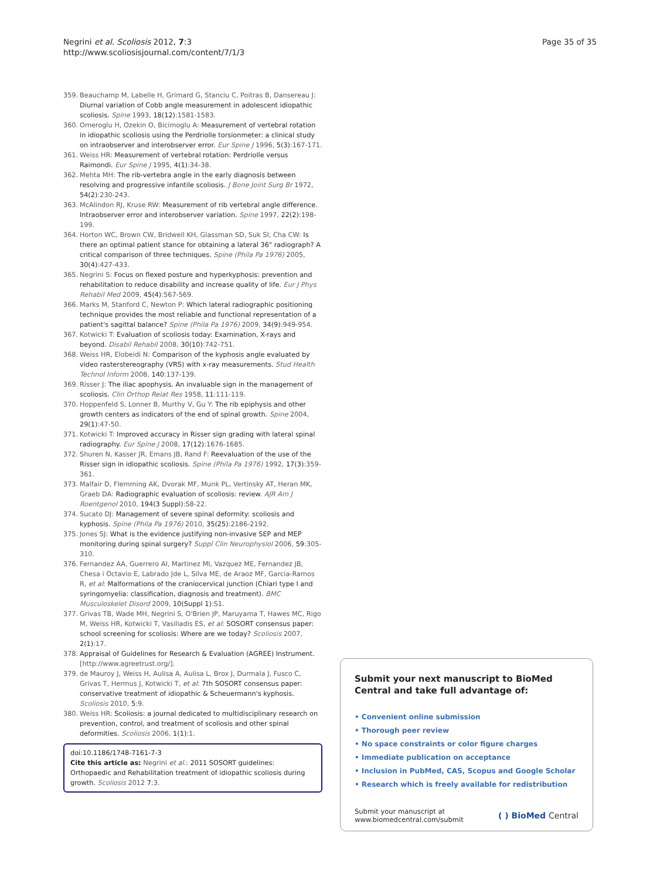Negrini et al. Scoliosis 2012, 7:3
http://www.scoliosisjournal.com/content/7/1/3
Page 35 of 35
359. Beauchamp M, Labelle H, Grimard G, Stanciu C, Poitras B, Dansereau J: Diurnal variation of Cobb angle measurement in adolescent idiopathic scoliosis. Spine 1993, 18(12):1581-1583.
360. Omeroglu H, Ozekin O, Bicimoglu A: Measurement of vertebral rotation in idiopathic scoliosis using the Perdriolle torsionmeter: a clinical study on intraobserver and interobserver error. Eur Spine J 1996, 5(3):167-171.
361. Weiss HR: Measurement of vertebral rotation: Perdriolle versus Raimondi. Eur Spine J 1995, 4(1):34-38.
362. Mehta MH: The rib-vertebra angle in the early diagnosis between resolving and progressive infantile scoliosis. J Bone Joint Surg Br 1972, 54(2):230-243.
363. McAlindon RJ, Kruse RW: Measurement of rib vertebral angle difference. Intraobserver error and interobserver variation. Spine 1997, 22(2):198-199.
364. Horton WC, Brown CW, Bridwell KH, Glassman SD, Suk SI, Cha CW: Is there an optimal patient stance for obtaining a lateral 36" radiograph? A critical comparison of three techniques. Spine (Phila Pa 1976) 2005, 30(4):427-433.
365. Negrini S: Focus on flexed posture and hyperkyphosis: prevention and rehabilitation to reduce disability and increase quality of life. Eur J Phys Rehabil Med 2009, 45(4):567-569.
366. Marks M, Stanford C, Newton P: Which lateral radiographic positioning technique provides the most reliable and functional representation of a patient's sagittal balance? Spine (Phila Pa 1976) 2009, 34(9):949-954.
367. Kotwicki T: Evaluation of scoliosis today: Examination, X-rays and beyond. Disabil Rehabil 2008, 30(10):742-751.
368. Weiss HR, Elobeidi N: Comparison of the kyphosis angle evaluated by video rasterstereography (VRS) with x-ray measurements. Stud Health Technol Inform 2008, 140:137-139.
369. Risser J: The iliac apophysis. An invaluable sign in the management of scoliosis. Clin Orthop Relat Res 1958, 11:111-119.
370. Hoppenfeld S, Lonner B, Murthy V, Gu Y: The rib epiphysis and other growth centers as indicators of the end of spinal growth. Spine 2004, 29(1):47-50.
371. Kotwicki T: Improved accuracy in Risser sign grading with lateral spinal radiography. Eur Spine J 2008, 17(12):1676-1685.
372. Shuren N, Kasser JR, Emans JB, Rand F: Reevaluation of the use of the Risser sign in idiopathic scoliosis. Spine (Phila Pa 1976) 1992, 17(3):359-361.
373. Malfair D, Flemming AK, Dvorak MF, Munk PL, Vertinsky AT, Heran MK, Graeb DA: Radiographic evaluation of scoliosis: review. AJR Am J Roentgenol 2010, 194(3 Suppl):S8-22.
374. Sucato DJ: Management of severe spinal deformity: scoliosis and kyphosis. Spine (Phila Pa 1976) 2010, 35(25):2186-2192.
375. Jones SJ: What is the evidence justifying non-invasive SEP and MEP monitoring during spinal surgery? Suppl Clin Neurophysiol 2006, 59:305-310.
376. Fernandez AA, Guerrero AI, Martinez MI, Vazquez ME, Fernandez JB, Chesa i Octavio E, Labrado Jde L, Silva ME, de Araoz MF, Garcia-Ramos R, et al: Malformations of the craniocervical junction (Chiari type I and syringomyelia: classification, diagnosis and treatment). BMC Musculoskelet Disord 2009, 10(Suppl 1):S1.
377. Grivas TB, Wade MH, Negrini S, O'Brien JP, Maruyama T, Hawes MC, Rigo M, Weiss HR, Kotwicki T, Vasiliadis ES, et al: SOSORT consensus paper: school screening for scoliosis: Where are we today? Scoliosis 2007, 2(1):17.
378. Appraisal of Guidelines for Research & Evaluation (AGREE) Instrument. [http://www.agreetrust.org/].
379. de Mauroy J, Weiss H, Aulisa A, Aulisa L, Brox J, Durmala J, Fusco C, Grivas T, Hermus J, Kotwicki T, et al: 7th SOSORT consensus paper: conservative treatment of idiopathic & Scheuermann's kyphosis. Scoliosis 2010, 5:9.
380. Weiss HR: Scoliosis: a journal dedicated to multidisciplinary research on prevention, control, and treatment of scoliosis and other spinal deformities. Scoliosis 2006, 1(1):1.
doi:10.1186/1748-7161-7-3
Cite this article as: Negrini et al.: 2011 SOSORT guidelines: Orthopaedic and Rehabilitation treatment of idiopathic scoliosis during growth. Scoliosis 2012 7:3.
Submit your next manuscript to BioMed Central and take full advantage of:
• Convenient online submission
• Thorough peer review
• No space constraints or color figure charges
• Immediate publication on acceptance
• Inclusion in PubMed, CAS, Scopus and Google Scholar
• Research which is freely available for redistribution
Submit your manuscript at
www.biomedcentral.com/submit
( ) BioMed Central